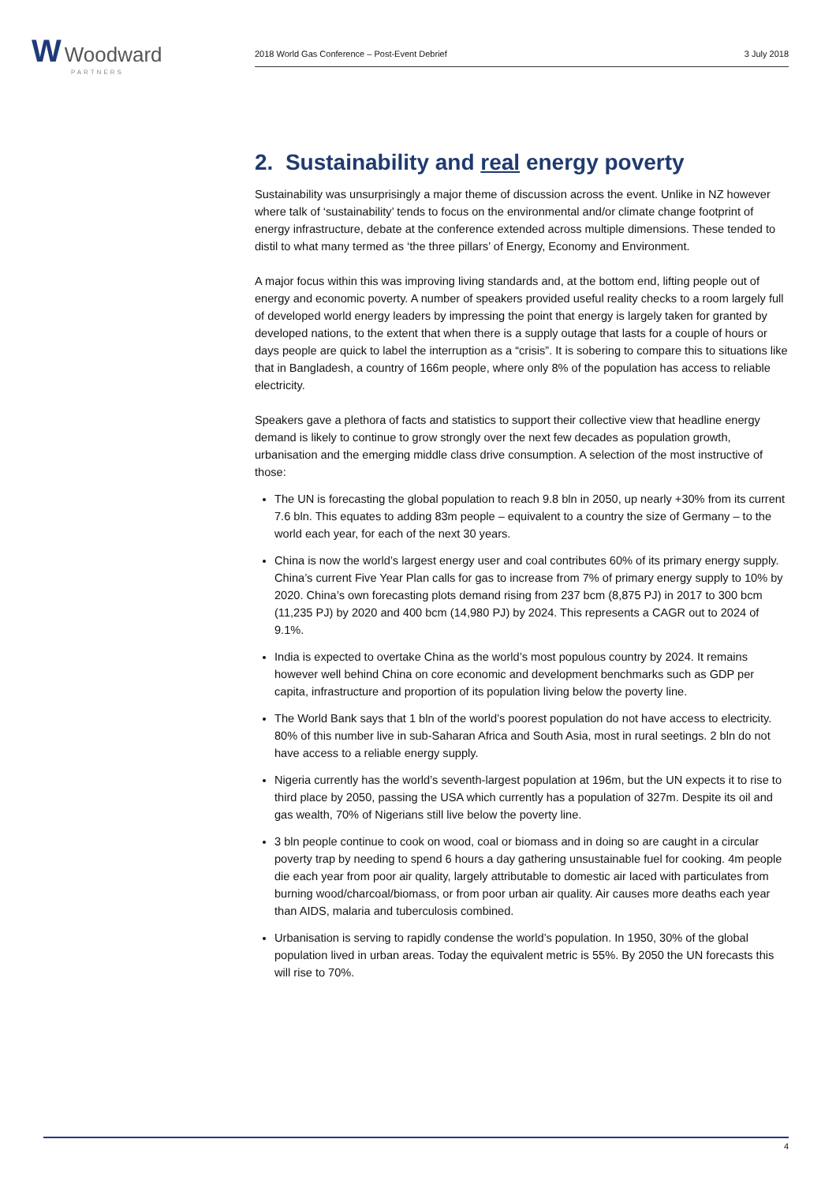W Woodward
PARTNERS
2018 World Gas Conference – Post-Event Debrief 3 July 2018
2. Sustainability and real energy poverty
Sustainability was unsurprisingly a major theme of discussion across the event. Unlike in NZ however where talk of ‘sustainability’ tends to focus on the environmental and/or climate change footprint of energy infrastructure, debate at the conference extended across multiple dimensions. These tended to distil to what many termed as ‘the three pillars’ of Energy, Economy and Environment.
A major focus within this was improving living standards and, at the bottom end, lifting people out of energy and economic poverty. A number of speakers provided useful reality checks to a room largely full of developed world energy leaders by impressing the point that energy is largely taken for granted by developed nations, to the extent that when there is a supply outage that lasts for a couple of hours or days people are quick to label the interruption as a “crisis”. It is sobering to compare this to situations like that in Bangladesh, a country of 166m people, where only 8% of the population has access to reliable electricity.
Speakers gave a plethora of facts and statistics to support their collective view that headline energy demand is likely to continue to grow strongly over the next few decades as population growth, urbanisation and the emerging middle class drive consumption. A selection of the most instructive of those:
The UN is forecasting the global population to reach 9.8 bln in 2050, up nearly +30% from its current 7.6 bln. This equates to adding 83m people – equivalent to a country the size of Germany – to the world each year, for each of the next 30 years.
China is now the world’s largest energy user and coal contributes 60% of its primary energy supply. China’s current Five Year Plan calls for gas to increase from 7% of primary energy supply to 10% by 2020. China’s own forecasting plots demand rising from 237 bcm (8,875 PJ) in 2017 to 300 bcm (11,235 PJ) by 2020 and 400 bcm (14,980 PJ) by 2024. This represents a CAGR out to 2024 of 9.1%.
India is expected to overtake China as the world’s most populous country by 2024. It remains however well behind China on core economic and development benchmarks such as GDP per capita, infrastructure and proportion of its population living below the poverty line.
The World Bank says that 1 bln of the world’s poorest population do not have access to electricity. 80% of this number live in sub-Saharan Africa and South Asia, most in rural seetings. 2 bln do not have access to a reliable energy supply.
Nigeria currently has the world’s seventh-largest population at 196m, but the UN expects it to rise to third place by 2050, passing the USA which currently has a population of 327m. Despite its oil and gas wealth, 70% of Nigerians still live below the poverty line.
3 bln people continue to cook on wood, coal or biomass and in doing so are caught in a circular poverty trap by needing to spend 6 hours a day gathering unsustainable fuel for cooking. 4m people die each year from poor air quality, largely attributable to domestic air laced with particulates from burning wood/charcoal/biomass, or from poor urban air quality. Air causes more deaths each year than AIDS, malaria and tuberculosis combined.
Urbanisation is serving to rapidly condense the world’s population. In 1950, 30% of the global population lived in urban areas. Today the equivalent metric is 55%. By 2050 the UN forecasts this will rise to 70%.
4